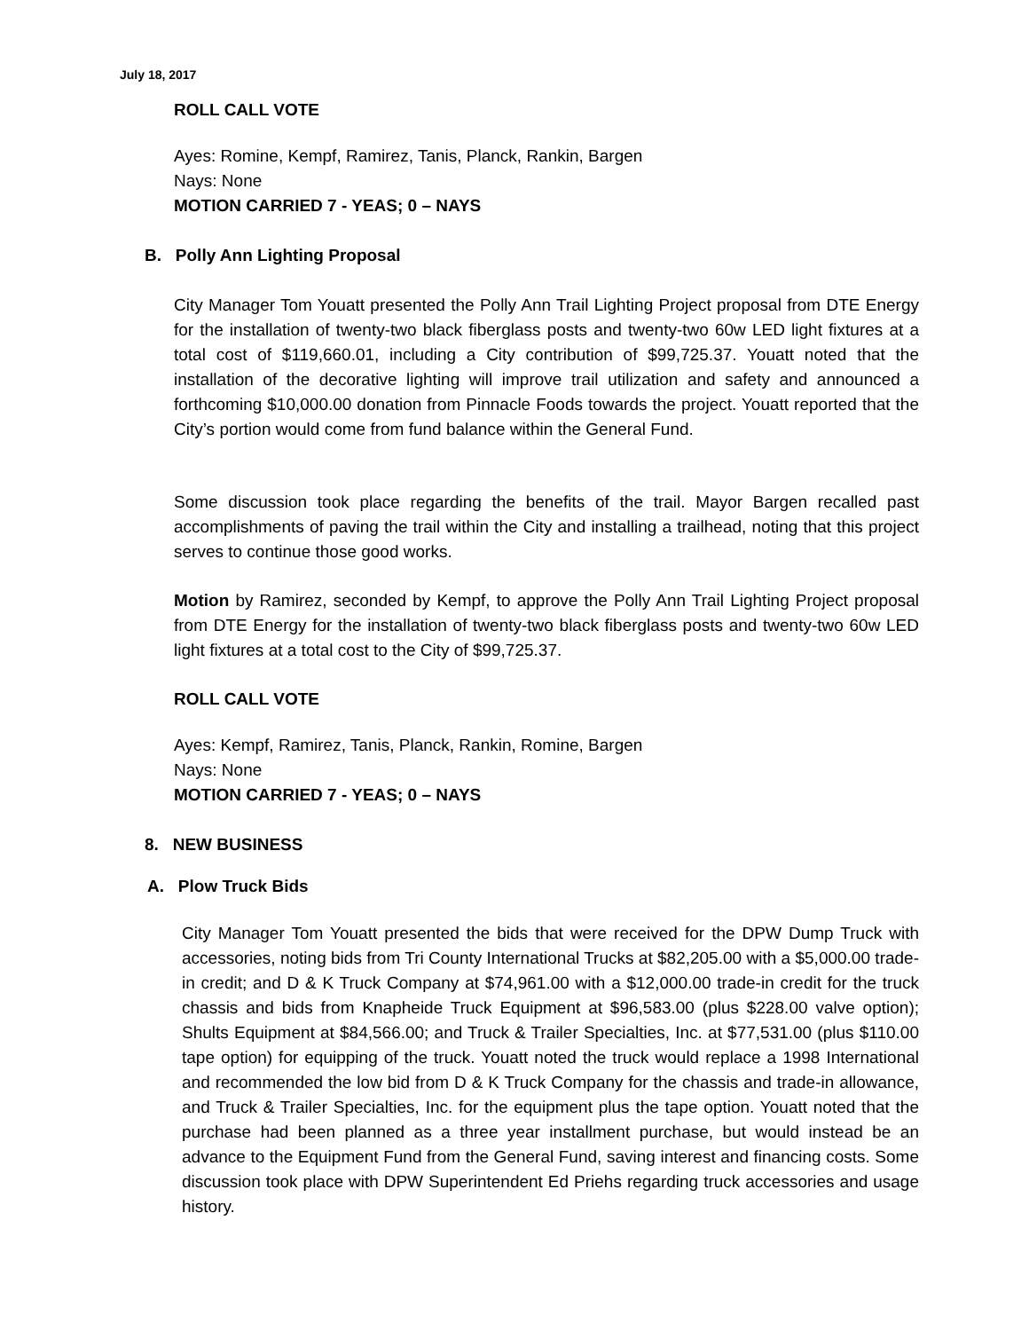July 18, 2017
ROLL CALL VOTE
Ayes: Romine, Kempf, Ramirez, Tanis, Planck, Rankin, Bargen
Nays: None
MOTION CARRIED 7 - YEAS; 0 – NAYS
B. Polly Ann Lighting Proposal
City Manager Tom Youatt presented the Polly Ann Trail Lighting Project proposal from DTE Energy for the installation of twenty-two black fiberglass posts and twenty-two 60w LED light fixtures at a total cost of $119,660.01, including a City contribution of $99,725.37. Youatt noted that the installation of the decorative lighting will improve trail utilization and safety and announced a forthcoming $10,000.00 donation from Pinnacle Foods towards the project. Youatt reported that the City’s portion would come from fund balance within the General Fund.
Some discussion took place regarding the benefits of the trail. Mayor Bargen recalled past accomplishments of paving the trail within the City and installing a trailhead, noting that this project serves to continue those good works.
Motion by Ramirez, seconded by Kempf, to approve the Polly Ann Trail Lighting Project proposal from DTE Energy for the installation of twenty-two black fiberglass posts and twenty-two 60w LED light fixtures at a total cost to the City of $99,725.37.
ROLL CALL VOTE
Ayes: Kempf, Ramirez, Tanis, Planck, Rankin, Romine, Bargen
Nays: None
MOTION CARRIED 7 - YEAS; 0 – NAYS
8. NEW BUSINESS
A. Plow Truck Bids
City Manager Tom Youatt presented the bids that were received for the DPW Dump Truck with accessories, noting bids from Tri County International Trucks at $82,205.00 with a $5,000.00 trade-in credit; and D & K Truck Company at $74,961.00 with a $12,000.00 trade-in credit for the truck chassis and bids from Knapheide Truck Equipment at $96,583.00 (plus $228.00 valve option); Shults Equipment at $84,566.00; and Truck & Trailer Specialties, Inc. at $77,531.00 (plus $110.00 tape option) for equipping of the truck. Youatt noted the truck would replace a 1998 International and recommended the low bid from D & K Truck Company for the chassis and trade-in allowance, and Truck & Trailer Specialties, Inc. for the equipment plus the tape option. Youatt noted that the purchase had been planned as a three year installment purchase, but would instead be an advance to the Equipment Fund from the General Fund, saving interest and financing costs. Some discussion took place with DPW Superintendent Ed Priehs regarding truck accessories and usage history.